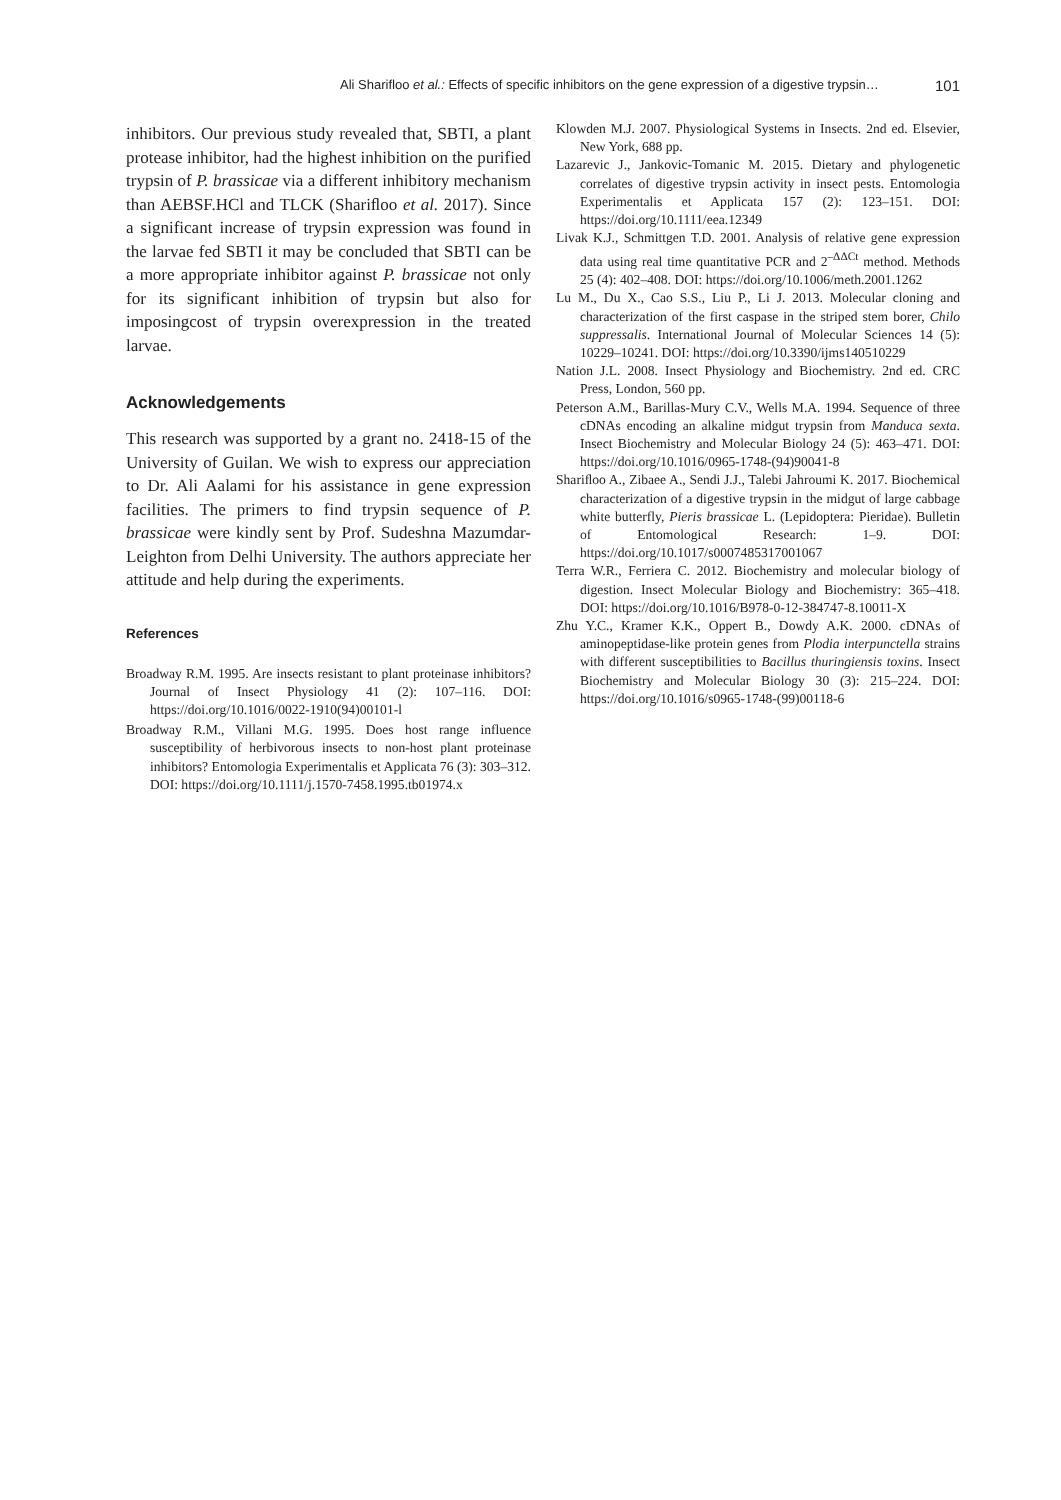Ali Shariﬂoo et al.: Effects of specific inhibitors on the gene expression of a digestive trypsin… 101
inhibitors. Our previous study revealed that, SBTI, a plant protease inhibitor, had the highest inhibition on the purified trypsin of P. brassicae via a different inhibitory mechanism than AEBSF.HCl and TLCK (Shariﬂoo et al. 2017). Since a significant increase of trypsin expression was found in the larvae fed SBTI it may be concluded that SBTI can be a more appropriate inhibitor against P. brassicae not only for its significant inhibition of trypsin but also for imposingcost of trypsin overexpression in the treated larvae.
Acknowledgements
This research was supported by a grant no. 2418-15 of the University of Guilan. We wish to express our appreciation to Dr. Ali Aalami for his assistance in gene expression facilities. The primers to find trypsin sequence of P. brassicae were kindly sent by Prof. Sudeshna Mazumdar-Leighton from Delhi University. The authors appreciate her attitude and help during the experiments.
References
Broadway R.M. 1995. Are insects resistant to plant proteinase inhibitors? Journal of Insect Physiology 41 (2): 107–116. DOI: https://doi.org/10.1016/0022-1910(94)00101-l
Broadway R.M., Villani M.G. 1995. Does host range influence susceptibility of herbivorous insects to non-host plant proteinase inhibitors? Entomologia Experimentalis et Applicata 76 (3): 303–312. DOI: https://doi.org/10.1111/j.1570-7458.1995.tb01974.x
Klowden M.J. 2007. Physiological Systems in Insects. 2nd ed. Elsevier, New York, 688 pp.
Lazarevic J., Jankovic-Tomanic M. 2015. Dietary and phylogenetic correlates of digestive trypsin activity in insect pests. Entomologia Experimentalis et Applicata 157 (2): 123–151. DOI: https://doi.org/10.1111/eea.12349
Livak K.J., Schmittgen T.D. 2001. Analysis of relative gene expression data using real time quantitative PCR and 2<sup>–ΔΔCt</sup> method. Methods 25 (4): 402–408. DOI: https://doi.org/10.1006/meth.2001.1262
Lu M., Du X., Cao S.S., Liu P., Li J. 2013. Molecular cloning and characterization of the first caspase in the striped stem borer, Chilo suppressalis. International Journal of Molecular Sciences 14 (5): 10229–10241. DOI: https://doi.org/10.3390/ijms140510229
Nation J.L. 2008. Insect Physiology and Biochemistry. 2nd ed. CRC Press, London, 560 pp.
Peterson A.M., Barillas-Mury C.V., Wells M.A. 1994. Sequence of three cDNAs encoding an alkaline midgut trypsin from Manduca sexta. Insect Biochemistry and Molecular Biology 24 (5): 463–471. DOI: https://doi.org/10.1016/0965-1748-(94)90041-8
Shariﬂoo A., Zibaee A., Sendi J.J., Talebi Jahroumi K. 2017. Biochemical characterization of a digestive trypsin in the midgut of large cabbage white butterfly, Pieris brassicae L. (Lepidoptera: Pieridae). Bulletin of Entomological Research: 1–9. DOI: https://doi.org/10.1017/s0007485317001067
Terra W.R., Ferriera C. 2012. Biochemistry and molecular biology of digestion. Insect Molecular Biology and Biochemistry: 365–418. DOI: https://doi.org/10.1016/B978-0-12-384747-8.10011-X
Zhu Y.C., Kramer K.K., Oppert B., Dowdy A.K. 2000. cDNAs of aminopeptidase-like protein genes from Plodia interpunctella strains with different susceptibilities to Bacillus thuringiensis toxins. Insect Biochemistry and Molecular Biology 30 (3): 215–224. DOI: https://doi.org/10.1016/s0965-1748-(99)00118-6